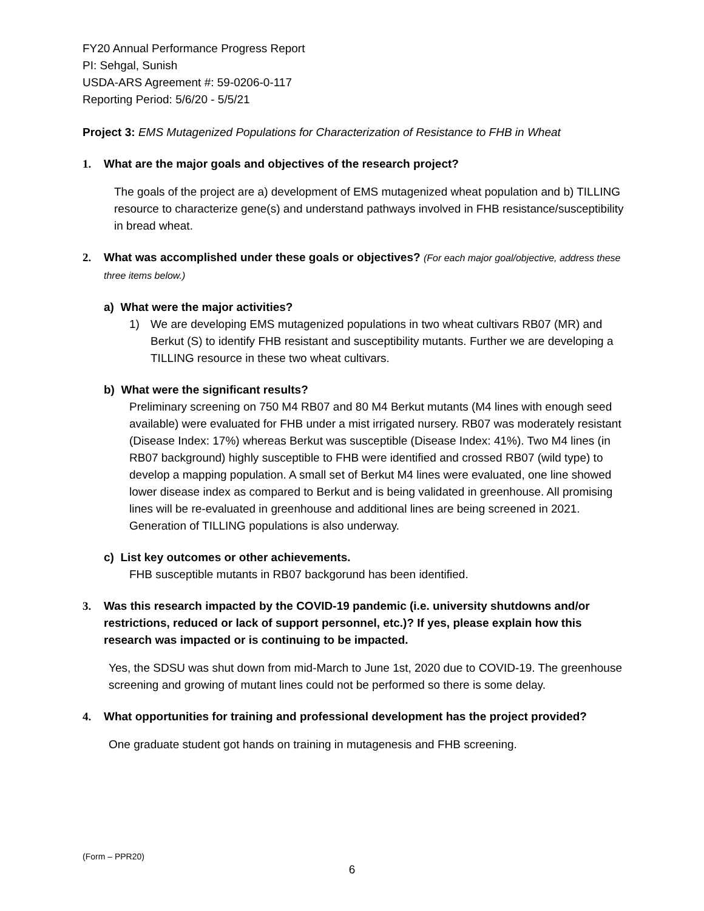FY20 Annual Performance Progress Report
PI: Sehgal, Sunish
USDA-ARS Agreement #: 59-0206-0-117
Reporting Period: 5/6/20 - 5/5/21
Project 3: EMS Mutagenized Populations for Characterization of Resistance to FHB in Wheat
1. What are the major goals and objectives of the research project?
The goals of the project are a) development of EMS mutagenized wheat population and b) TILLING resource to characterize gene(s) and understand pathways involved in FHB resistance/susceptibility in bread wheat.
2. What was accomplished under these goals or objectives? (For each major goal/objective, address these three items below.)
a) What were the major activities?
1) We are developing EMS mutagenized populations in two wheat cultivars RB07 (MR) and Berkut (S) to identify FHB resistant and susceptibility mutants. Further we are developing a TILLING resource in these two wheat cultivars.
b) What were the significant results?
Preliminary screening on 750 M4 RB07 and 80 M4 Berkut mutants (M4 lines with enough seed available) were evaluated for FHB under a mist irrigated nursery. RB07 was moderately resistant (Disease Index: 17%) whereas Berkut was susceptible (Disease Index: 41%). Two M4 lines (in RB07 background) highly susceptible to FHB were identified and crossed RB07 (wild type) to develop a mapping population. A small set of Berkut M4 lines were evaluated, one line showed lower disease index as compared to Berkut and is being validated in greenhouse. All promising lines will be re-evaluated in greenhouse and additional lines are being screened in 2021. Generation of TILLING populations is also underway.
c) List key outcomes or other achievements.
FHB susceptible mutants in RB07 backgorund has been identified.
3. Was this research impacted by the COVID-19 pandemic (i.e. university shutdowns and/or restrictions, reduced or lack of support personnel, etc.)? If yes, please explain how this research was impacted or is continuing to be impacted.
Yes, the SDSU was shut down from mid-March to June 1st, 2020 due to COVID-19. The greenhouse screening and growing of mutant lines could not be performed so there is some delay.
4. What opportunities for training and professional development has the project provided?
One graduate student got hands on training in mutagenesis and FHB screening.
(Form – PPR20)
6